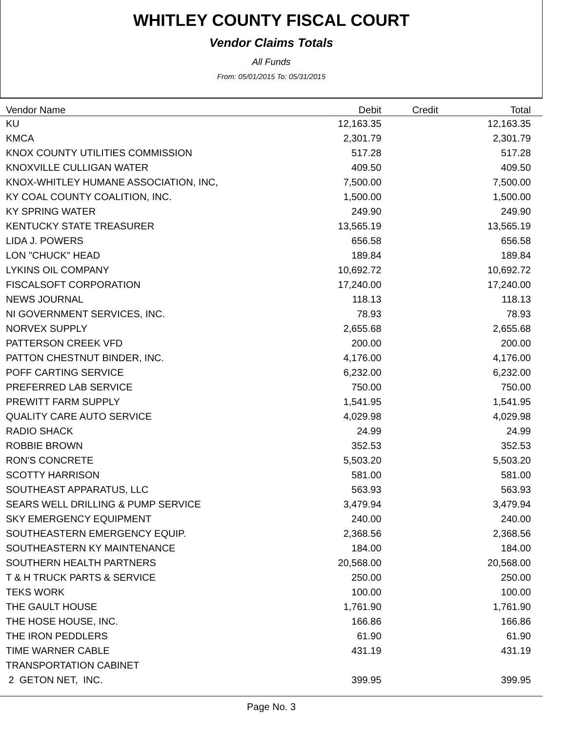WHITLEY COUNTY FISCAL COURT
Vendor Claims Totals
All Funds
From: 05/01/2015 To: 05/31/2015
| Vendor Name | Debit | Credit | Total |
| --- | --- | --- | --- |
| KU | 12,163.35 | | 12,163.35 |
| KMCA | 2,301.79 | | 2,301.79 |
| KNOX COUNTY UTILITIES COMMISSION | 517.28 | | 517.28 |
| KNOXVILLE CULLIGAN WATER | 409.50 | | 409.50 |
| KNOX-WHITLEY HUMANE ASSOCIATION, INC, | 7,500.00 | | 7,500.00 |
| KY COAL COUNTY COALITION, INC. | 1,500.00 | | 1,500.00 |
| KY SPRING WATER | 249.90 | | 249.90 |
| KENTUCKY STATE TREASURER | 13,565.19 | | 13,565.19 |
| LIDA J. POWERS | 656.58 | | 656.58 |
| LON "CHUCK" HEAD | 189.84 | | 189.84 |
| LYKINS OIL COMPANY | 10,692.72 | | 10,692.72 |
| FISCALSOFT CORPORATION | 17,240.00 | | 17,240.00 |
| NEWS JOURNAL | 118.13 | | 118.13 |
| NI GOVERNMENT SERVICES, INC. | 78.93 | | 78.93 |
| NORVEX SUPPLY | 2,655.68 | | 2,655.68 |
| PATTERSON CREEK VFD | 200.00 | | 200.00 |
| PATTON CHESTNUT BINDER, INC. | 4,176.00 | | 4,176.00 |
| POFF CARTING SERVICE | 6,232.00 | | 6,232.00 |
| PREFERRED LAB SERVICE | 750.00 | | 750.00 |
| PREWITT FARM SUPPLY | 1,541.95 | | 1,541.95 |
| QUALITY CARE AUTO SERVICE | 4,029.98 | | 4,029.98 |
| RADIO SHACK | 24.99 | | 24.99 |
| ROBBIE BROWN | 352.53 | | 352.53 |
| RON'S CONCRETE | 5,503.20 | | 5,503.20 |
| SCOTTY HARRISON | 581.00 | | 581.00 |
| SOUTHEAST APPARATUS, LLC | 563.93 | | 563.93 |
| SEARS WELL DRILLING & PUMP SERVICE | 3,479.94 | | 3,479.94 |
| SKY EMERGENCY EQUIPMENT | 240.00 | | 240.00 |
| SOUTHEASTERN EMERGENCY EQUIP. | 2,368.56 | | 2,368.56 |
| SOUTHEASTERN KY MAINTENANCE | 184.00 | | 184.00 |
| SOUTHERN HEALTH PARTNERS | 20,568.00 | | 20,568.00 |
| T & H TRUCK PARTS & SERVICE | 250.00 | | 250.00 |
| TEKS WORK | 100.00 | | 100.00 |
| THE GAULT HOUSE | 1,761.90 | | 1,761.90 |
| THE HOSE HOUSE, INC. | 166.86 | | 166.86 |
| THE IRON PEDDLERS | 61.90 | | 61.90 |
| TIME WARNER CABLE | 431.19 | | 431.19 |
| TRANSPORTATION CABINET | | | |
| 2 GETON NET, INC. | 399.95 | | 399.95 |
Page No. 3